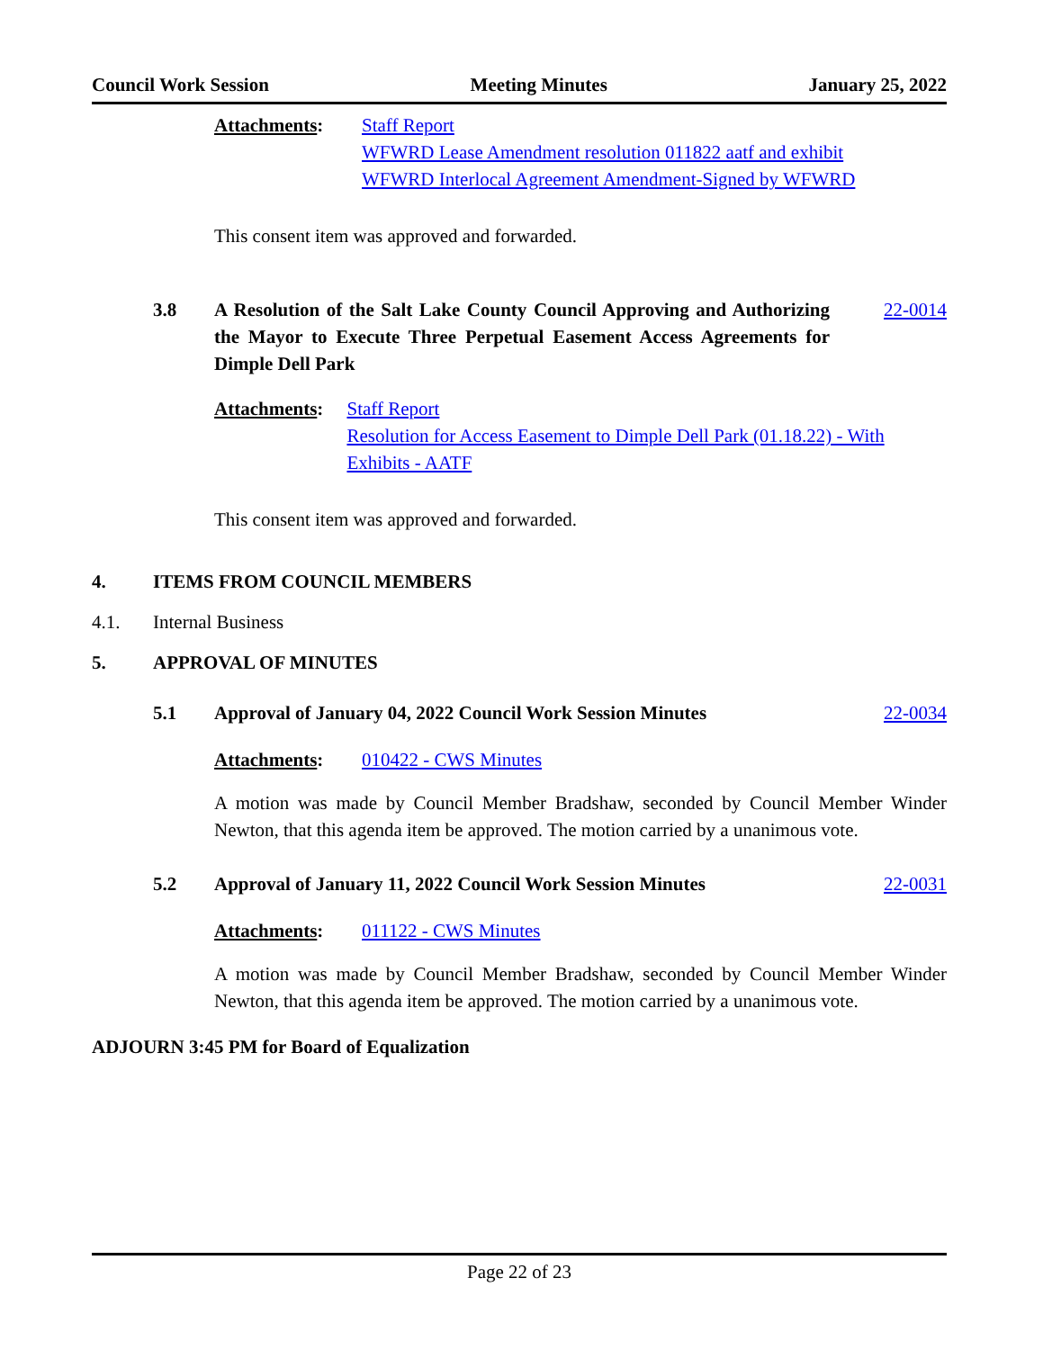Council Work Session Meeting Minutes January 25, 2022
Attachments: Staff Report
WFWRD Lease Amendment resolution 011822 aatf and exhibit
WFWRD Interlocal Agreement Amendment-Signed by WFWRD
This consent item was approved and forwarded.
3.8 A Resolution of the Salt Lake County Council Approving and Authorizing the Mayor to Execute Three Perpetual Easement Access Agreements for Dimple Dell Park
22-0014
Attachments: Staff Report
Resolution for Access Easement to Dimple Dell Park (01.18.22) - With Exhibits - AATF
This consent item was approved and forwarded.
4. ITEMS FROM COUNCIL MEMBERS
4.1. Internal Business
5. APPROVAL OF MINUTES
5.1 Approval of January 04, 2022 Council Work Session Minutes
22-0034
Attachments: 010422 - CWS Minutes
A motion was made by Council Member Bradshaw, seconded by Council Member Winder Newton, that this agenda item be approved. The motion carried by a unanimous vote.
5.2 Approval of January 11, 2022 Council Work Session Minutes
22-0031
Attachments: 011122 - CWS Minutes
A motion was made by Council Member Bradshaw, seconded by Council Member Winder Newton, that this agenda item be approved. The motion carried by a unanimous vote.
ADJOURN 3:45 PM for Board of Equalization
Page 22 of 23